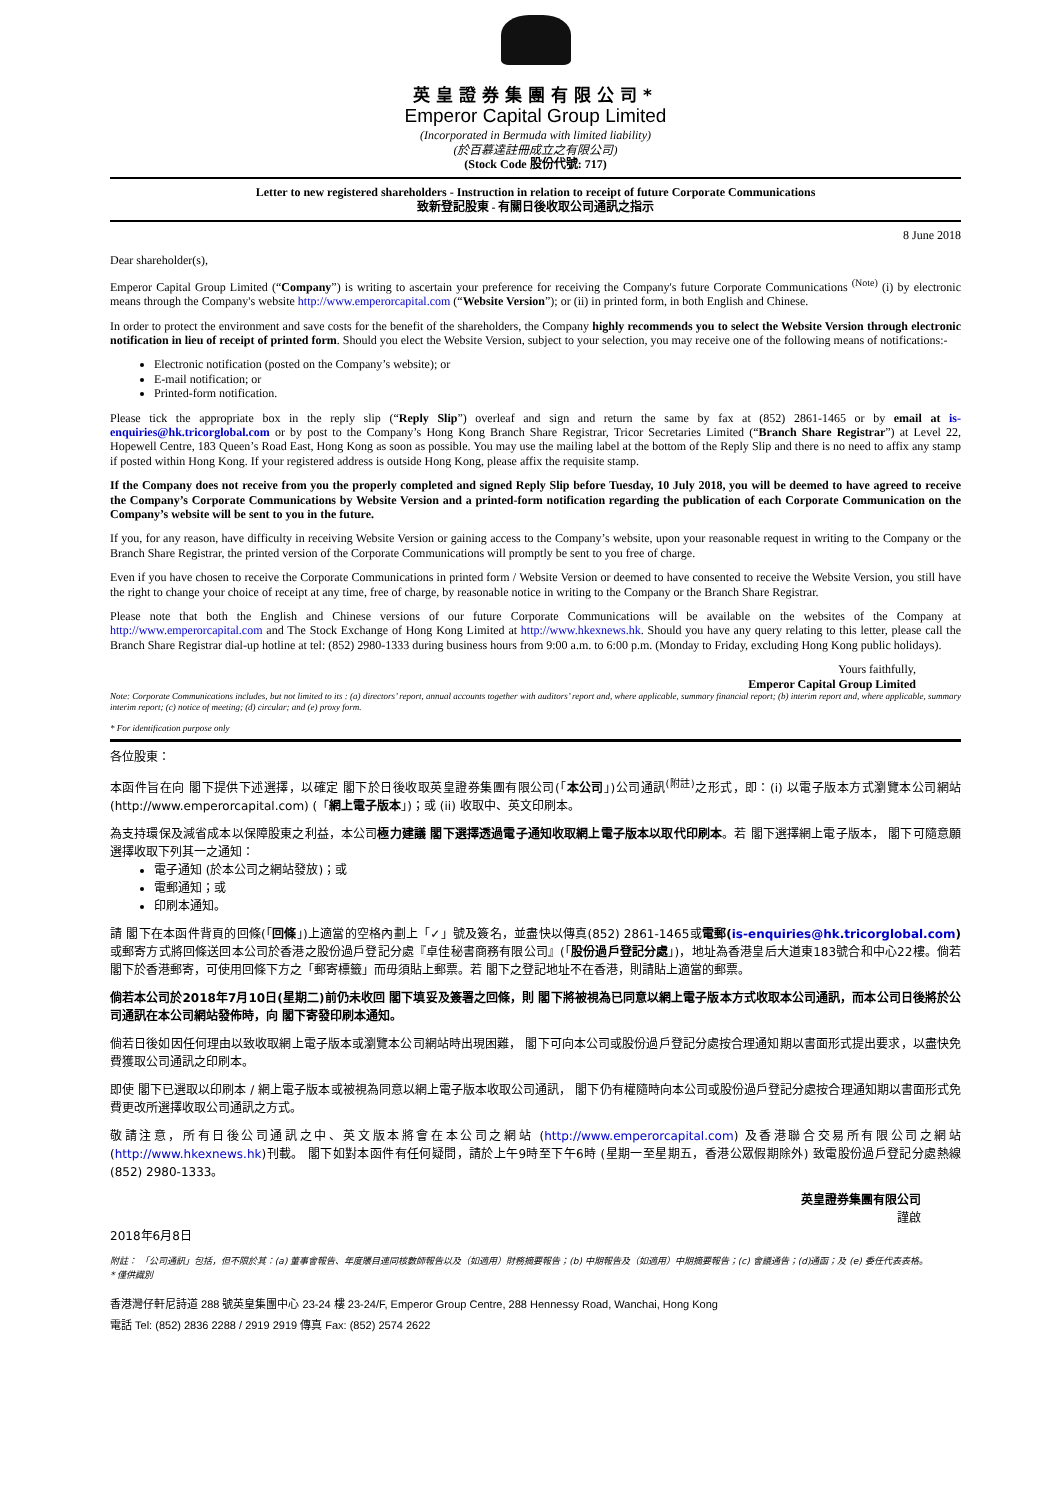英皇證券集團有限公司*
Emperor Capital Group Limited
(Incorporated in Bermuda with limited liability)
(於百慕達註冊成立之有限公司)
(Stock Code 股份代號: 717)
Letter to new registered shareholders - Instruction in relation to receipt of future Corporate Communications
致新登記股東 - 有關日後收取公司通訊之指示
8 June 2018
Dear shareholder(s),
Emperor Capital Group Limited (“Company”) is writing to ascertain your preference for receiving the Company's future Corporate Communications <sup>(Note)</sup> (i) by electronic means through the Company's website http://www.emperorcapital.com (“Website Version”); or (ii) in printed form, in both English and Chinese.
In order to protect the environment and save costs for the benefit of the shareholders, the Company highly recommends you to select the Website Version through electronic notification in lieu of receipt of printed form. Should you elect the Website Version, subject to your selection, you may receive one of the following means of notifications:-
Electronic notification (posted on the Company’s website); or
E-mail notification; or
Printed-form notification.
Please tick the appropriate box in the reply slip (“Reply Slip”) overleaf and sign and return the same by fax at (852) 2861-1465 or by email at is-enquiries@hk.tricorglobal.com or by post to the Company’s Hong Kong Branch Share Registrar, Tricor Secretaries Limited (“Branch Share Registrar”) at Level 22, Hopewell Centre, 183 Queen’s Road East, Hong Kong as soon as possible. You may use the mailing label at the bottom of the Reply Slip and there is no need to affix any stamp if posted within Hong Kong. If your registered address is outside Hong Kong, please affix the requisite stamp.
If the Company does not receive from you the properly completed and signed Reply Slip before Tuesday, 10 July 2018, you will be deemed to have agreed to receive the Company’s Corporate Communications by Website Version and a printed-form notification regarding the publication of each Corporate Communication on the Company’s website will be sent to you in the future.
If you, for any reason, have difficulty in receiving Website Version or gaining access to the Company’s website, upon your reasonable request in writing to the Company or the Branch Share Registrar, the printed version of the Corporate Communications will promptly be sent to you free of charge.
Even if you have chosen to receive the Corporate Communications in printed form / Website Version or deemed to have consented to receive the Website Version, you still have the right to change your choice of receipt at any time, free of charge, by reasonable notice in writing to the Company or the Branch Share Registrar.
Please note that both the English and Chinese versions of our future Corporate Communications will be available on the websites of the Company at http://www.emperorcapital.com and The Stock Exchange of Hong Kong Limited at http://www.hkexnews.hk. Should you have any query relating to this letter, please call the Branch Share Registrar dial-up hotline at tel: (852) 2980-1333 during business hours from 9:00 a.m. to 6:00 p.m. (Monday to Friday, excluding Hong Kong public holidays).
Yours faithfully,
Emperor Capital Group Limited
Note: Corporate Communications includes, but not limited to its : (a) directors’ report, annual accounts together with auditors’ report and, where applicable, summary financial report; (b) interim report and, where applicable, summary interim report; (c) notice of meeting; (d) circular; and (e) proxy form.
* For identification purpose only
各位股東：
本函件旨在向 閣下提供下述選擇，以確定 閣下於日後收取英皇證券集團有限公司(「本公司」)公司通訊<sup>(附註)</sup>之形式，即：(i) 以電子版本方式瀏覽本公司網站 (http://www.emperorcapital.com) (「網上電子版本」)；或 (ii) 收取中、英文印刷本。
為支持環保及減省成本以保障股東之利益，本公司極力建議 閣下選擇透過電子通知收取網上電子版本以取代印刷本。若 閣下選擇網上電子版本， 閣下可隨意願選擇收取下列其一之通知：
電子通知 (於本公司之網站發放)；或
電郵通知；或
印刷本通知。
請 閣下在本函件背頁的回條(「回條」)上適當的空格內劃上「✓」號及簽名，並盡快以傳真(852) 2861-1465或電郵(is-enquiries@hk.tricorglobal.com) 或郵寄方式將回條送回本公司於香港之股份過戶登記分處『卓佳秘書商務有限公司』(「股份過戶登記分處」)，地址為香港皇后大道東183號合和中心22樓。倘若 閣下於香港郵寄，可使用回條下方之「郵寄標籤」而毋須貼上郵票。若 閣下之登記地址不在香港，則請貼上適當的郵票。
倘若本公司於2018年7月10日(星期二)前仍未收回 閣下填妥及簽署之回條，則 閣下將被視為已同意以網上電子版本方式收取本公司通訊，而本公司日後將於公司通訊在本公司網站發佈時，向 閣下寄發印刷本通知。
倘若日後如因任何理由以致收取網上電子版本或瀏覽本公司網站時出現困難， 閣下可向本公司或股份過戶登記分處按合理通知期以書面形式提出要求，以盡快免費獲取公司通訊之印刷本。
即使 閣下已選取以印刷本 / 網上電子版本或被視為同意以網上電子版本收取公司通訊， 閣下仍有權隨時向本公司或股份過戶登記分處按合理通知期以書面形式免費更改所選擇收取公司通訊之方式。
敬請注意，所有日後公司通訊之中、英文版本將會在本公司之網站 (http://www.emperorcapital.com) 及香港聯合交易所有限公司之網站 (http://www.hkexnews.hk)刊載。 閣下如對本函件有任何疑問，請於上午9時至下午6時 (星期一至星期五，香港公眾假期除外) 致電股份過戶登記分處熱線 (852) 2980-1333。
英皇證券集團有限公司
謹啟
2018年6月8日
附註： 「公司通訊」包括，但不限於其：(a) 董事會報告、年度賬目連同核數師報告以及（如適用）財務摘要報告；(b) 中期報告及（如適用）中期摘要報告；(c) 會議通告；(d)通函；及 (e) 委任代表表格。
* 僅供識別
香港灣仔軒尼詩道 288 號英皇集團中心 23-24 樓 23-24/F, Emperor Group Centre, 288 Hennessy Road, Wanchai, Hong Kong
電話 Tel: (852) 2836 2288 / 2919 2919 傳真 Fax: (852) 2574 2622